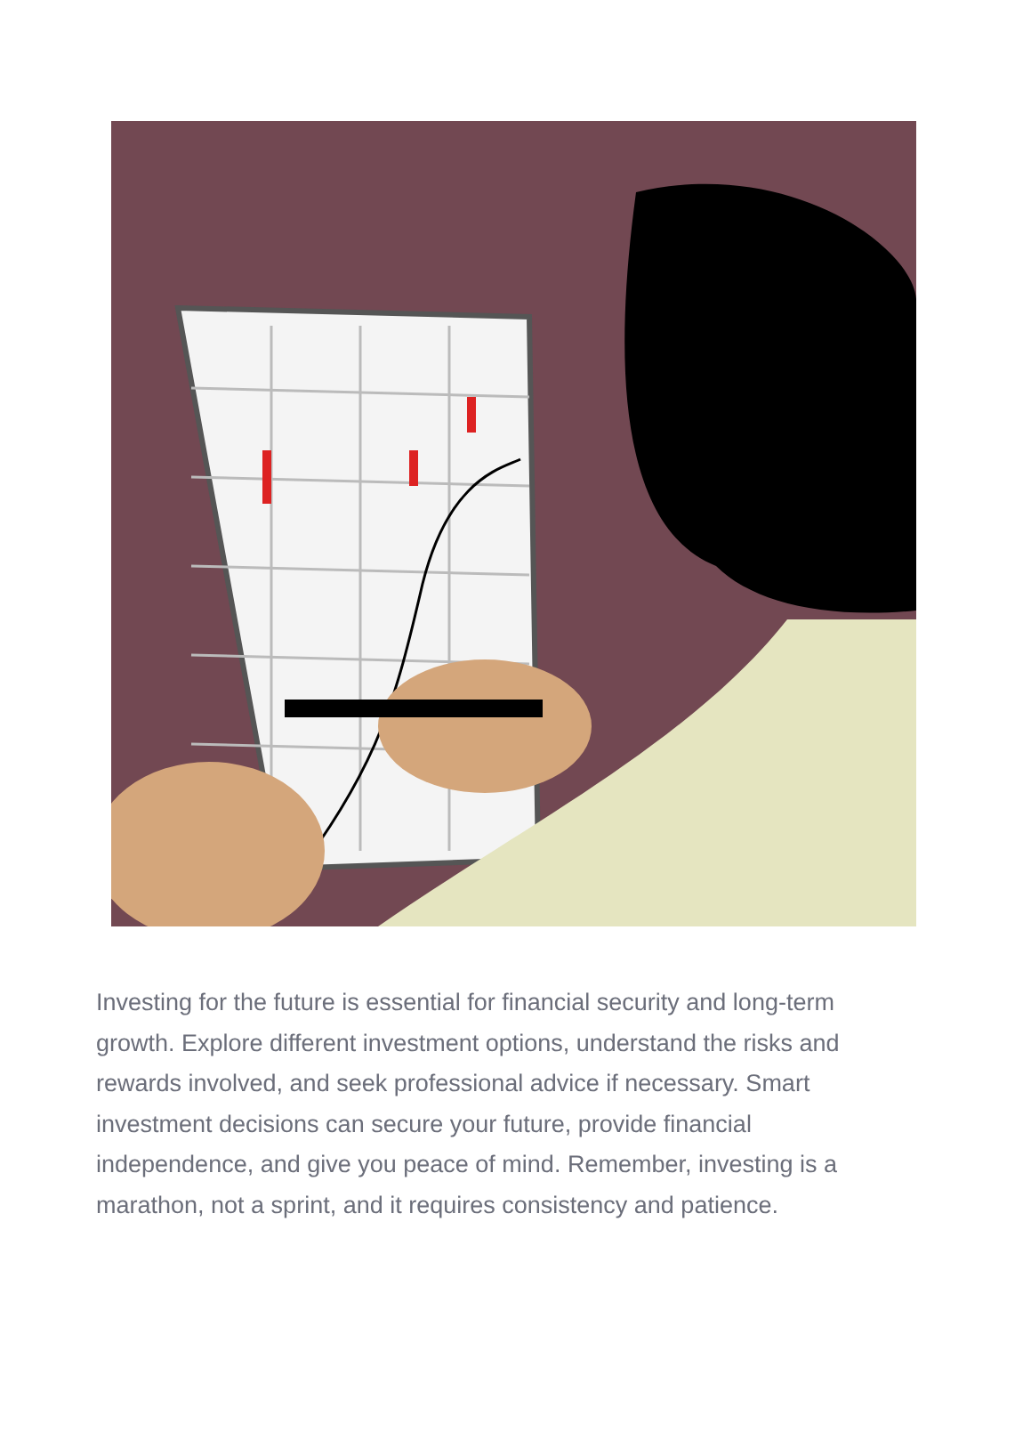Investing for the future is essential for financial security and long-term growth. Explore different investment options, understand the risks and rewards involved, and seek professional advice if necessary. Smart investment decisions can secure your future, provide financial independence, and give you peace of mind. Remember, investing is a marathon, not a sprint, and it requires consistency and patience.